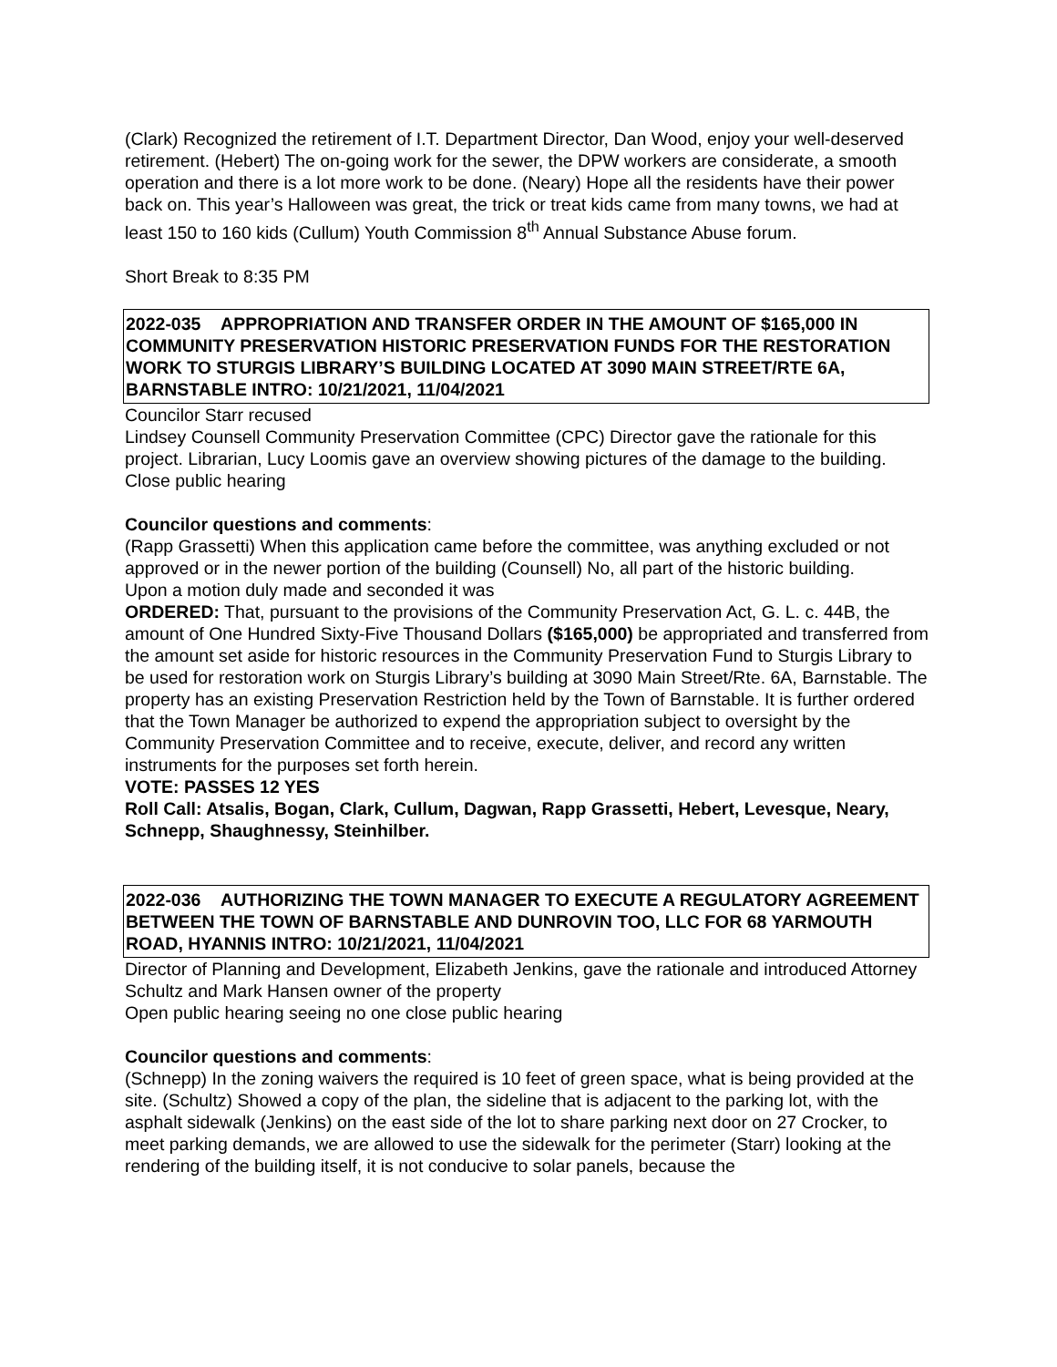(Clark) Recognized the retirement of I.T. Department Director, Dan Wood, enjoy your well-deserved retirement. (Hebert) The on-going work for the sewer, the DPW workers are considerate, a smooth operation and there is a lot more work to be done. (Neary) Hope all the residents have their power back on. This year’s Halloween was great, the trick or treat kids came from many towns, we had at least 150 to 160 kids (Cullum) Youth Commission 8<sup>th</sup> Annual Substance Abuse forum.
Short Break to 8:35 PM
2022-035 APPROPRIATION AND TRANSFER ORDER IN THE AMOUNT OF $165,000 IN COMMUNITY PRESERVATION HISTORIC PRESERVATION FUNDS FOR THE RESTORATION WORK TO STURGIS LIBRARY’S BUILDING LOCATED AT 3090 MAIN STREET/RTE 6A, BARNSTABLE INTRO: 10/21/2021, 11/04/2021
Councilor Starr recused
Lindsey Counsell Community Preservation Committee (CPC) Director gave the rationale for this project. Librarian, Lucy Loomis gave an overview showing pictures of the damage to the building.
Close public hearing
Councilor questions and comments:
(Rapp Grassetti) When this application came before the committee, was anything excluded or not approved or in the newer portion of the building (Counsell) No, all part of the historic building.
Upon a motion duly made and seconded it was
ORDERED: That, pursuant to the provisions of the Community Preservation Act, G. L. c. 44B, the amount of One Hundred Sixty-Five Thousand Dollars ($165,000) be appropriated and transferred from the amount set aside for historic resources in the Community Preservation Fund to Sturgis Library to be used for restoration work on Sturgis Library’s building at 3090 Main Street/Rte. 6A, Barnstable. The property has an existing Preservation Restriction held by the Town of Barnstable. It is further ordered that the Town Manager be authorized to expend the appropriation subject to oversight by the Community Preservation Committee and to receive, execute, deliver, and record any written instruments for the purposes set forth herein.
VOTE: PASSES 12 YES
Roll Call: Atsalis, Bogan, Clark, Cullum, Dagwan, Rapp Grassetti, Hebert, Levesque, Neary, Schnepp, Shaughnessy, Steinhilber.
2022-036 AUTHORIZING THE TOWN MANAGER TO EXECUTE A REGULATORY AGREEMENT BETWEEN THE TOWN OF BARNSTABLE AND DUNROVIN TOO, LLC FOR 68 YARMOUTH ROAD, HYANNIS INTRO: 10/21/2021, 11/04/2021
Director of Planning and Development, Elizabeth Jenkins, gave the rationale and introduced Attorney Schultz and Mark Hansen owner of the property
Open public hearing seeing no one close public hearing
Councilor questions and comments:
(Schnepp) In the zoning waivers the required is 10 feet of green space, what is being provided at the site. (Schultz) Showed a copy of the plan, the sideline that is adjacent to the parking lot, with the asphalt sidewalk (Jenkins) on the east side of the lot to share parking next door on 27 Crocker, to meet parking demands, we are allowed to use the sidewalk for the perimeter (Starr) looking at the rendering of the building itself, it is not conducive to solar panels, because the